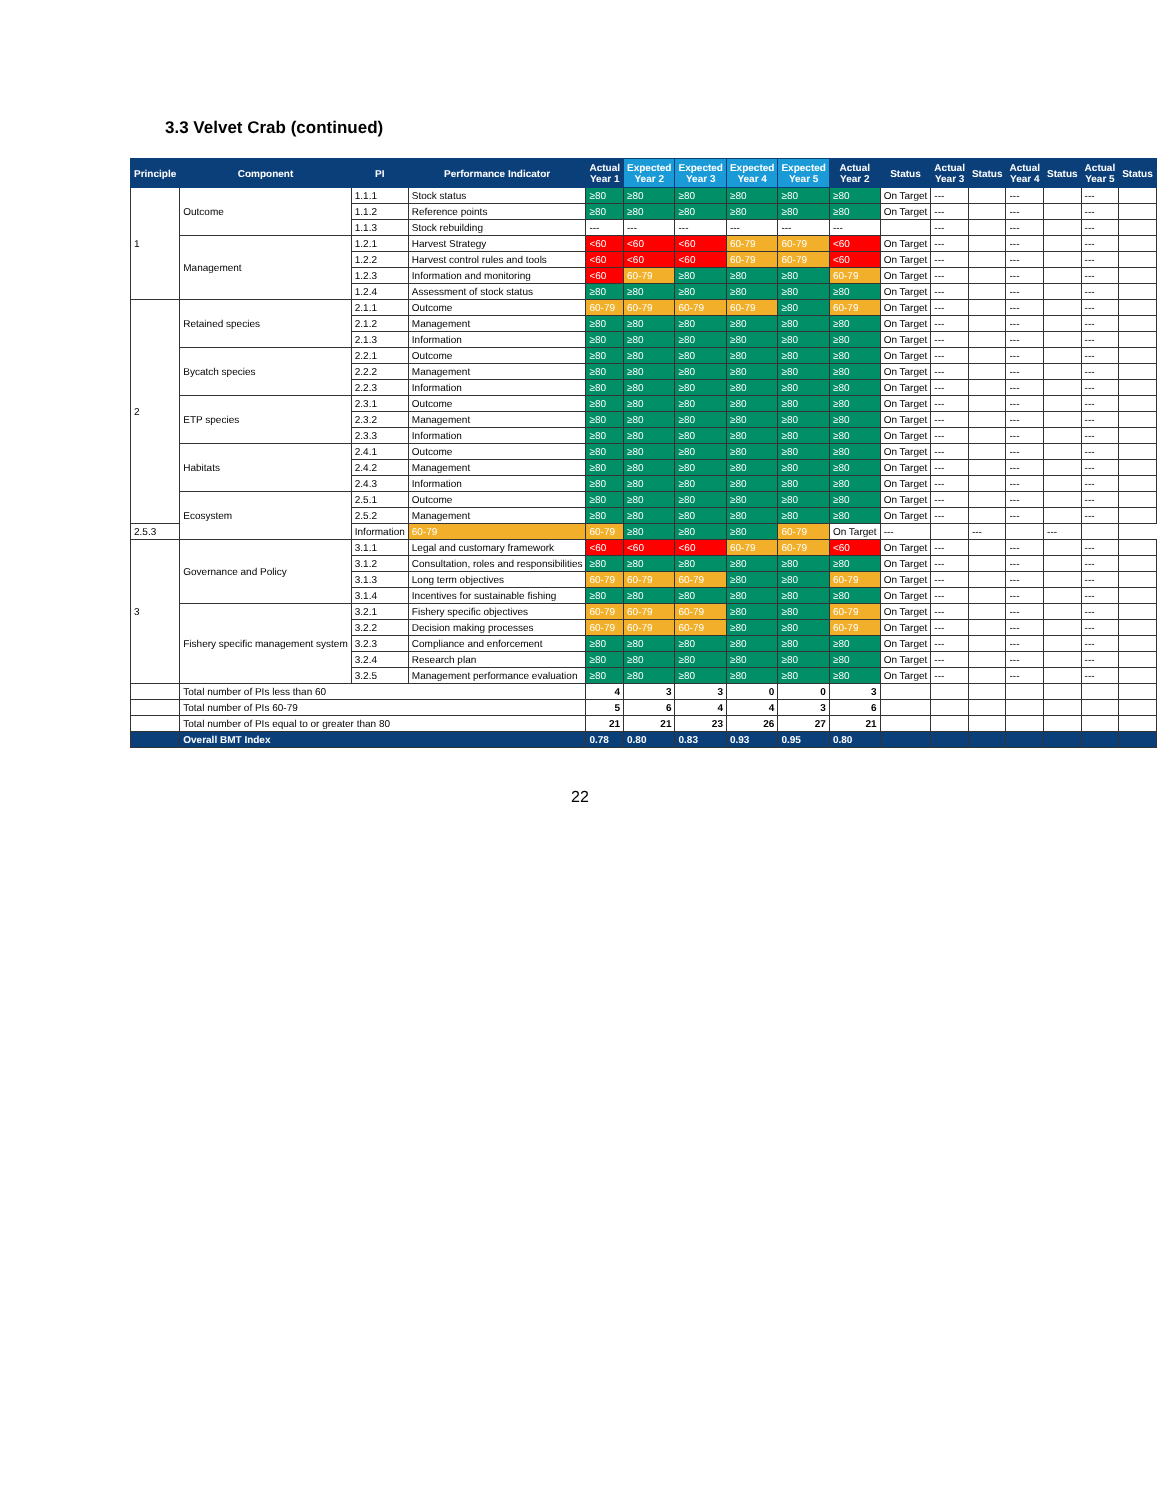3.3 Velvet Crab (continued)
| Principle | Component | PI | Performance Indicator | Actual Year 1 | Expected Year 2 | Expected Year 3 | Expected Year 4 | Expected Year 5 | Actual Year 2 | Status | Actual Year 3 | Status | Actual Year 4 | Status | Actual Year 5 | Status |
| --- | --- | --- | --- | --- | --- | --- | --- | --- | --- | --- | --- | --- | --- | --- | --- | --- |
| 1 | Outcome | 1.1.1 | Stock status | ≥80 | ≥80 | ≥80 | ≥80 | ≥80 | ≥80 | On Target | --- | | --- | | --- | |
| | | 1.1.2 | Reference points | ≥80 | ≥80 | ≥80 | ≥80 | ≥80 | ≥80 | On Target | --- | | --- | | --- | |
| | | 1.1.3 | Stock rebuilding | --- | --- | --- | --- | --- | --- | | --- | | --- | | --- | |
| | Management | 1.2.1 | Harvest Strategy | <60 | <60 | <60 | 60-79 | 60-79 | <60 | On Target | --- | | --- | | --- | |
| | | 1.2.2 | Harvest control rules and tools | <60 | <60 | <60 | 60-79 | 60-79 | <60 | On Target | --- | | --- | | --- | |
| | | 1.2.3 | Information and monitoring | <60 | 60-79 | ≥80 | ≥80 | ≥80 | 60-79 | On Target | --- | | --- | | --- | |
| | | 1.2.4 | Assessment of stock status | ≥80 | ≥80 | ≥80 | ≥80 | ≥80 | ≥80 | On Target | --- | | --- | | --- | |
| 2 | Retained species | 2.1.1 | Outcome | 60-79 | 60-79 | 60-79 | 60-79 | ≥80 | 60-79 | On Target | --- | | --- | | --- | |
| | | 2.1.2 | Management | ≥80 | ≥80 | ≥80 | ≥80 | ≥80 | ≥80 | On Target | --- | | --- | | --- | |
| | | 2.1.3 | Information | ≥80 | ≥80 | ≥80 | ≥80 | ≥80 | ≥80 | On Target | --- | | --- | | --- | |
| | Bycatch species | 2.2.1 | Outcome | ≥80 | ≥80 | ≥80 | ≥80 | ≥80 | ≥80 | On Target | --- | | --- | | --- | |
| | | 2.2.2 | Management | ≥80 | ≥80 | ≥80 | ≥80 | ≥80 | ≥80 | On Target | --- | | --- | | --- | |
| | | 2.2.3 | Information | ≥80 | ≥80 | ≥80 | ≥80 | ≥80 | ≥80 | On Target | --- | | --- | | --- | |
| | ETP species | 2.3.1 | Outcome | ≥80 | ≥80 | ≥80 | ≥80 | ≥80 | ≥80 | On Target | --- | | --- | | --- | |
| | | 2.3.2 | Management | ≥80 | ≥80 | ≥80 | ≥80 | ≥80 | ≥80 | On Target | --- | | --- | | --- | |
| | | 2.3.3 | Information | ≥80 | ≥80 | ≥80 | ≥80 | ≥80 | ≥80 | On Target | --- | | --- | | --- | |
| | Habitats | 2.4.1 | Outcome | ≥80 | ≥80 | ≥80 | ≥80 | ≥80 | ≥80 | On Target | --- | | --- | | --- | |
| | | 2.4.2 | Management | ≥80 | ≥80 | ≥80 | ≥80 | ≥80 | ≥80 | On Target | --- | | --- | | --- | |
| | | 2.4.3 | Information | ≥80 | ≥80 | ≥80 | ≥80 | ≥80 | ≥80 | On Target | --- | | --- | | --- | |
| | Ecosystem | 2.5.1 | Outcome | ≥80 | ≥80 | ≥80 | ≥80 | ≥80 | ≥80 | On Target | --- | | --- | | --- | |
| | | 2.5.2 | Management | ≥80 | ≥80 | ≥80 | ≥80 | ≥80 | ≥80 | On Target | --- | | --- | | --- | |
| 2.5.3 | | Information | 60-79 | 60-79 | ≥80 | ≥80 | ≥80 | 60-79 | On Target | --- | | --- | | --- | | |
| 3 | Governance and Policy | 3.1.1 | Legal and customary framework | <60 | <60 | <60 | 60-79 | 60-79 | <60 | On Target | --- | | --- | | --- | |
| | | 3.1.2 | Consultation, roles and responsibilities | ≥80 | ≥80 | ≥80 | ≥80 | ≥80 | ≥80 | On Target | --- | | --- | | --- | |
| | | 3.1.3 | Long term objectives | 60-79 | 60-79 | 60-79 | ≥80 | ≥80 | 60-79 | On Target | --- | | --- | | --- | |
| | | 3.1.4 | Incentives for sustainable fishing | ≥80 | ≥80 | ≥80 | ≥80 | ≥80 | ≥80 | On Target | --- | | --- | | --- | |
| | Fishery specific management system | 3.2.1 | Fishery specific objectives | 60-79 | 60-79 | 60-79 | ≥80 | ≥80 | 60-79 | On Target | --- | | --- | | --- | |
| | | 3.2.2 | Decision making processes | 60-79 | 60-79 | 60-79 | ≥80 | ≥80 | 60-79 | On Target | --- | | --- | | --- | |
| | | 3.2.3 | Compliance and enforcement | ≥80 | ≥80 | ≥80 | ≥80 | ≥80 | ≥80 | On Target | --- | | --- | | --- | |
| | | 3.2.4 | Research plan | ≥80 | ≥80 | ≥80 | ≥80 | ≥80 | ≥80 | On Target | --- | | --- | | --- | |
| | | 3.2.5 | Management performance evaluation | ≥80 | ≥80 | ≥80 | ≥80 | ≥80 | ≥80 | On Target | --- | | --- | | --- | |
| | Total number of PIs less than 60 | | | 4 | 3 | 3 | 0 | 0 | 3 | | | | | | | |
| | Total number of PIs 60-79 | | | 5 | 6 | 4 | 4 | 3 | 6 | | | | | | | |
| | Total number of PIs equal to or greater than 80 | | | 21 | 21 | 23 | 26 | 27 | 21 | | | | | | | |
| | Overall BMT Index | | | 0.78 | 0.80 | 0.83 | 0.93 | 0.95 | 0.80 | | | | | | | |
22